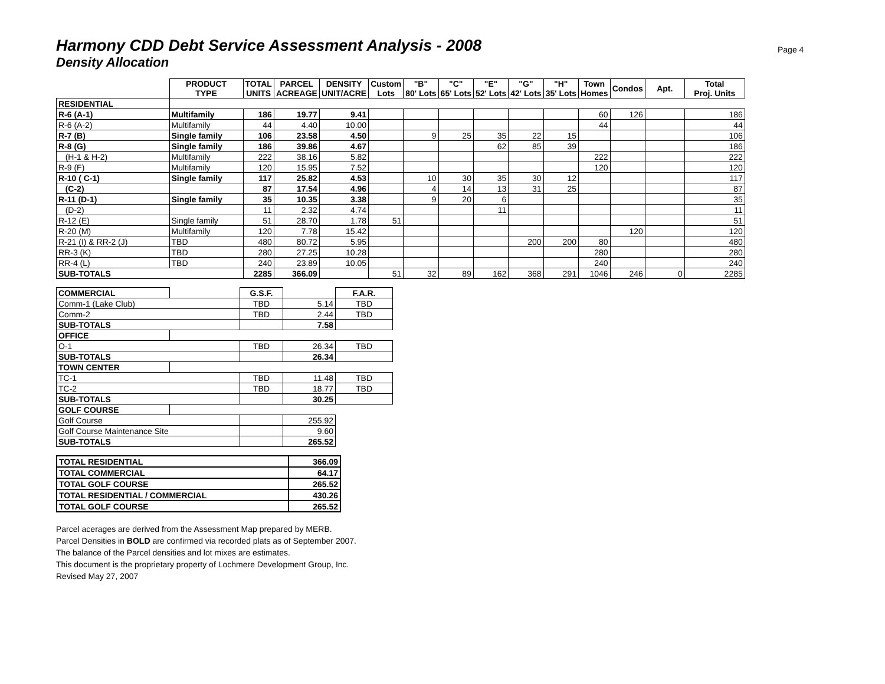Page 4
Harmony CDD Debt Service Assessment Analysis - 2008
Density Allocation
| | PRODUCT TYPE | TOTAL UNITS | PARCEL ACREAGE | DENSITY UNIT/ACRE | Custom Lots | "B" 80' Lots | "C" 65' Lots | "E" 52' Lots | "G" 42' Lots | "H" 35' Lots | Town Homes | Condos | Apt. | Total Proj. Units |
| --- | --- | --- | --- | --- | --- | --- | --- | --- | --- | --- | --- | --- | --- | --- |
| RESIDENTIAL | | | | | | | | | | | | | | |
| R-6 (A-1) | Multifamily | 186 | 19.77 | 9.41 | | | | | | | 60 | 126 | | 186 |
| R-6 (A-2) | Multifamily | 44 | 4.40 | 10.00 | | | | | | | 44 | | | 44 |
| R-7 (B) | Single family | 106 | 23.58 | 4.50 | | 9 | 25 | 35 | 22 | 15 | | | | 106 |
| R-8 (G) | Single family | 186 | 39.86 | 4.67 | | | | 62 | 85 | 39 | | | | 186 |
| (H-1 & H-2) | Multifamily | 222 | 38.16 | 5.82 | | | | | | | 222 | | | 222 |
| R-9 (F) | Multifamily | 120 | 15.95 | 7.52 | | | | | | | 120 | | | 120 |
| R-10 ( C-1) | Single family | 117 | 25.82 | 4.53 | | 10 | 30 | 35 | 30 | 12 | | | | 117 |
| (C-2) | | 87 | 17.54 | 4.96 | | 4 | 14 | 13 | 31 | 25 | | | | 87 |
| R-11 (D-1) | Single family | 35 | 10.35 | 3.38 | | 9 | 20 | 6 | | | | | | 35 |
| (D-2) | | 11 | 2.32 | 4.74 | | | | 11 | | | | | | 11 |
| R-12 (E) | Single family | 51 | 28.70 | 1.78 | 51 | | | | | | | | | 51 |
| R-20 (M) | Multifamily | 120 | 7.78 | 15.42 | | | | | | | | 120 | | 120 |
| R-21 (I) & RR-2 (J) | TBD | 480 | 80.72 | 5.95 | | | | | 200 | 200 | 80 | | | 480 |
| RR-3 (K) | TBD | 280 | 27.25 | 10.28 | | | | | | | 280 | | | 280 |
| RR-4 (L) | TBD | 240 | 23.89 | 10.05 | | | | | | | 240 | | | 240 |
| SUB-TOTALS | | 2285 | 366.09 | | 51 | 32 | 89 | 162 | 368 | 291 | 1046 | 246 | 0 | 2285 |
| COMMERCIAL | | G.S.F. | | F.A.R. |
| Comm-1 (Lake Club) | | TBD | 5.14 | TBD |
| Comm-2 | | TBD | 2.44 | TBD |
| SUB-TOTALS | | | 7.58 | |
| OFFICE | | | | |
| O-1 | | TBD | 26.34 | TBD |
| SUB-TOTALS | | | 26.34 | |
| TOWN CENTER | | | | |
| TC-1 | | TBD | 11.48 | TBD |
| TC-2 | | TBD | 18.77 | TBD |
| SUB-TOTALS | | | 30.25 | |
| GOLF COURSE | | | | |
| Golf Course | | | 255.92 | |
| Golf Course Maintenance Site | | | 9.60 | |
| SUB-TOTALS | | | 265.52 | |
| TOTAL RESIDENTIAL | 366.09 |
| TOTAL COMMERCIAL | 64.17 |
| TOTAL GOLF COURSE | 265.52 |
| TOTAL RESIDENTIAL / COMMERCIAL | 430.26 |
| TOTAL GOLF COURSE | 265.52 |
Parcel acerages are derived from the Assessment Map prepared by MERB.
Parcel Densities in BOLD are confirmed via recorded plats as of September 2007.
The balance of the Parcel densities and lot mixes are estimates.
This document is the proprietary property of Lochmere Development Group, Inc.
Revised May 27, 2007